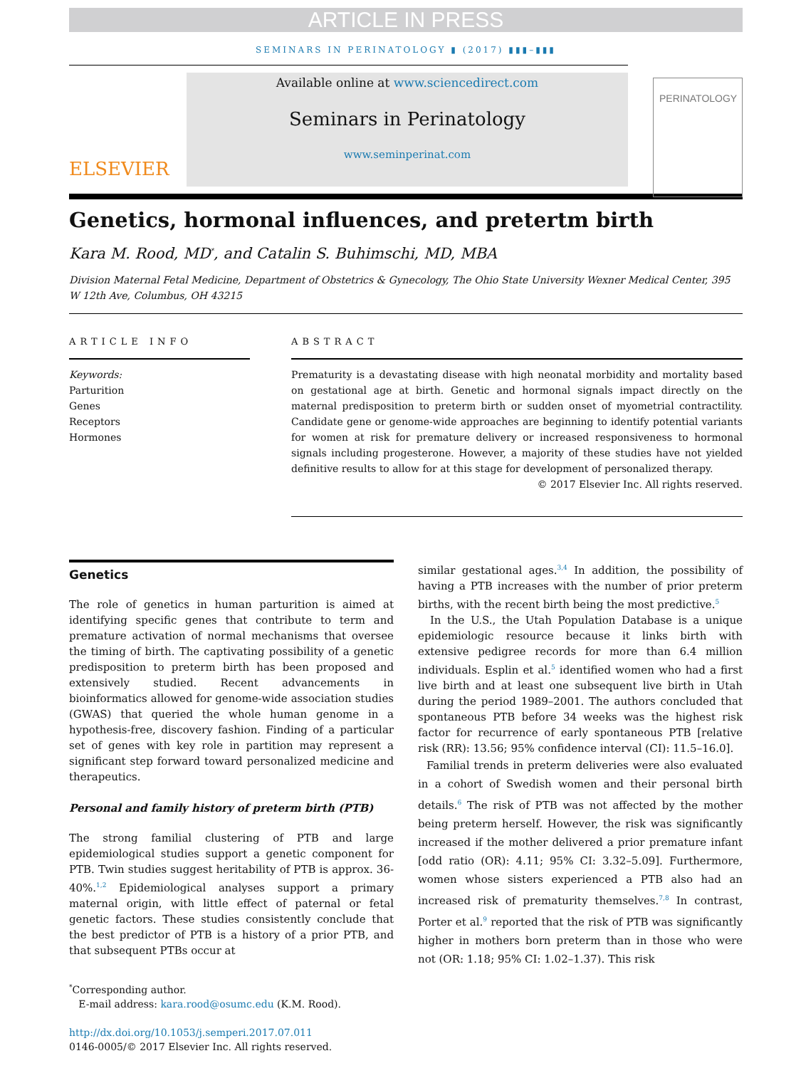ARTICLE IN PRESS
SEMINARS IN PERINATOLOGY ▮ (2017) ▮▮▮–▮▮▮
ELSEVIER
Available online at www.sciencedirect.com
Seminars in Perinatology
www.seminperinat.com
PERINATOLOGY
Genetics, hormonal influences, and pretertm birth
Kara M. Rood, MD<sup>*</sup>, and Catalin S. Buhimschi, MD, MBA
Division Maternal Fetal Medicine, Department of Obstetrics & Gynecology, The Ohio State University Wexner Medical Center, 395 W 12th Ave, Columbus, OH 43215
ARTICLE INFO
Keywords:
Parturition
Genes
Receptors
Hormones
ABSTRACT
Prematurity is a devastating disease with high neonatal morbidity and mortality based on gestational age at birth. Genetic and hormonal signals impact directly on the maternal predisposition to preterm birth or sudden onset of myometrial contractility. Candidate gene or genome-wide approaches are beginning to identify potential variants for women at risk for premature delivery or increased responsiveness to hormonal signals including progesterone. However, a majority of these studies have not yielded definitive results to allow for at this stage for development of personalized therapy.
© 2017 Elsevier Inc. All rights reserved.
Genetics
The role of genetics in human parturition is aimed at identifying specific genes that contribute to term and premature activation of normal mechanisms that oversee the timing of birth. The captivating possibility of a genetic predisposition to preterm birth has been proposed and extensively studied. Recent advancements in bioinformatics allowed for genome-wide association studies (GWAS) that queried the whole human genome in a hypothesis-free, discovery fashion. Finding of a particular set of genes with key role in partition may represent a significant step forward toward personalized medicine and therapeutics.
Personal and family history of preterm birth (PTB)
The strong familial clustering of PTB and large epidemiological studies support a genetic component for PTB. Twin studies suggest heritability of PTB is approx. 36-40%.<sup>1,2</sup> Epidemiological analyses support a primary maternal origin, with little effect of paternal or fetal genetic factors. These studies consistently conclude that the best predictor of PTB is a history of a prior PTB, and that subsequent PTBs occur at
<sup>*</sup> Corresponding author.
E-mail address: kara.rood@osumc.edu (K.M. Rood).
http://dx.doi.org/10.1053/j.semperi.2017.07.011
0146-0005/© 2017 Elsevier Inc. All rights reserved.
similar gestational ages.<sup>3,4</sup> In addition, the possibility of having a PTB increases with the number of prior preterm births, with the recent birth being the most predictive.<sup>5</sup>
In the U.S., the Utah Population Database is a unique epidemiologic resource because it links birth with extensive pedigree records for more than 6.4 million individuals. Esplin et al.<sup>5</sup> identified women who had a first live birth and at least one subsequent live birth in Utah during the period 1989–2001. The authors concluded that spontaneous PTB before 34 weeks was the highest risk factor for recurrence of early spontaneous PTB [relative risk (RR): 13.56; 95% confidence interval (CI): 11.5–16.0].
Familial trends in preterm deliveries were also evaluated in a cohort of Swedish women and their personal birth details.<sup>6</sup> The risk of PTB was not affected by the mother being preterm herself. However, the risk was significantly increased if the mother delivered a prior premature infant [odd ratio (OR): 4.11; 95% CI: 3.32–5.09]. Furthermore, women whose sisters experienced a PTB also had an increased risk of prematurity themselves.<sup>7,8</sup> In contrast, Porter et al.<sup>9</sup> reported that the risk of PTB was significantly higher in mothers born preterm than in those who were not (OR: 1.18; 95% CI: 1.02–1.37). This risk